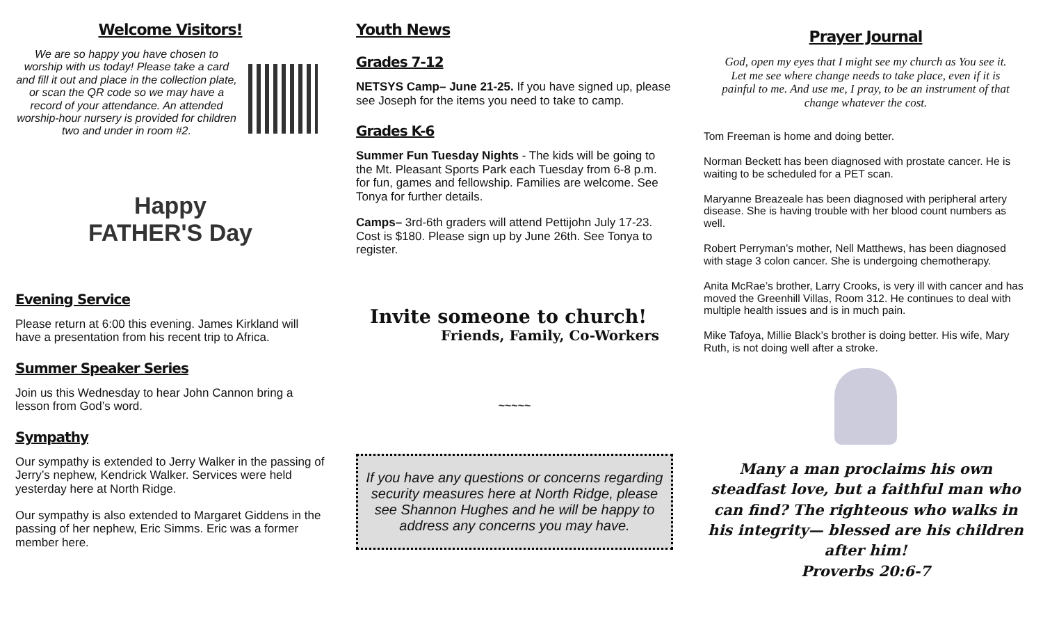Welcome Visitors!
We are so happy you have chosen to worship with us today! Please take a card and fill it out and place in the collection plate, or scan the QR code so we may have a record of your attendance. An attended worship-hour nursery is provided for children two and under in room #2.
Happy
FATHER'S Day
Evening Service
Please return at 6:00 this evening. James Kirkland will have a presentation from his recent trip to Africa.
Summer Speaker Series
Join us this Wednesday to hear John Cannon bring a lesson from God’s word.
Sympathy
Our sympathy is extended to Jerry Walker in the passing of Jerry’s nephew, Kendrick Walker. Services were held yesterday here at North Ridge.
Our sympathy is also extended to Margaret Giddens in the passing of her nephew, Eric Simms. Eric was a former member here.
Youth News
Grades 7-12
NETSYS Camp– June 21-25. If you have signed up, please see Joseph for the items you need to take to camp.
Grades K-6
Summer Fun Tuesday Nights - The kids will be going to the Mt. Pleasant Sports Park each Tuesday from 6-8 p.m. for fun, games and fellowship. Families are welcome. See Tonya for further details.
Camps– 3rd-6th graders will attend Pettijohn July 17-23. Cost is $180. Please sign up by June 26th. See Tonya to register.
Invite someone to church!
Friends, Family, Co-Workers
~~~~~
If you have any questions or concerns regarding security measures here at North Ridge, please see Shannon Hughes and he will be happy to address any concerns you may have.
Prayer Journal
God, open my eyes that I might see my church as You see it. Let me see where change needs to take place, even if it is painful to me. And use me, I pray, to be an instrument of that change whatever the cost.
Tom Freeman is home and doing better.
Norman Beckett has been diagnosed with prostate cancer. He is waiting to be scheduled for a PET scan.
Maryanne Breazeale has been diagnosed with peripheral artery disease. She is having trouble with her blood count numbers as well.
Robert Perryman’s mother, Nell Matthews, has been diagnosed with stage 3 colon cancer. She is undergoing chemotherapy.
Anita McRae’s brother, Larry Crooks, is very ill with cancer and has moved the Greenhill Villas, Room 312. He continues to deal with multiple health issues and is in much pain.
Mike Tafoya, Millie Black’s brother is doing better. His wife, Mary Ruth, is not doing well after a stroke.
Many a man proclaims his own steadfast love, but a faithful man who can find? The righteous who walks in his integrity— blessed are his children after him!
Proverbs 20:6-7